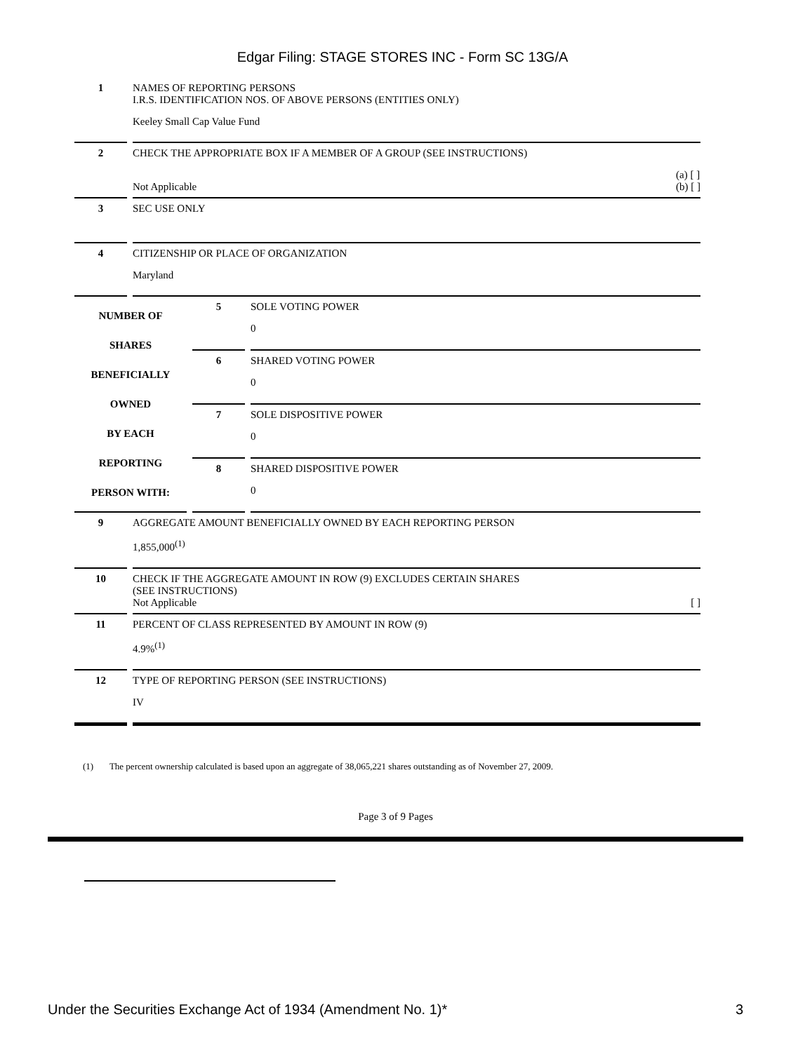Edgar Filing: STAGE STORES INC - Form SC 13G/A
| 1 | NAMES OF REPORTING PERSONS I.R.S. IDENTIFICATION NOS. OF ABOVE PERSONS (ENTITIES ONLY) Keeley Small Cap Value Fund |
| 2 | CHECK THE APPROPRIATE BOX IF A MEMBER OF A GROUP (SEE INSTRUCTIONS) (a) [ ] (b) [ ] Not Applicable |
| 3 | SEC USE ONLY |
| 4 | CITIZENSHIP OR PLACE OF ORGANIZATION Maryland |
| NUMBER OF SHARES BENEFICIALLY OWNED BY EACH REPORTING PERSON WITH: | 5 | SOLE VOTING POWER 0 |
| | 6 | SHARED VOTING POWER 0 |
| | 7 | SOLE DISPOSITIVE POWER 0 |
| | 8 | SHARED DISPOSITIVE POWER 0 |
| 9 | AGGREGATE AMOUNT BENEFICIALLY OWNED BY EACH REPORTING PERSON 1,855,000<sup>(1)</sup> |
| 10 | CHECK IF THE AGGREGATE AMOUNT IN ROW (9) EXCLUDES CERTAIN SHARES (SEE INSTRUCTIONS) [ ] Not Applicable |
| 11 | PERCENT OF CLASS REPRESENTED BY AMOUNT IN ROW (9) 4.9%<sup>(1)</sup> |
| 12 | TYPE OF REPORTING PERSON (SEE INSTRUCTIONS) IV |
(1) The percent ownership calculated is based upon an aggregate of 38,065,221 shares outstanding as of November 27, 2009.
Page 3 of 9 Pages
3 Under the Securities Exchange Act of 1934 (Amendment No. 1)*